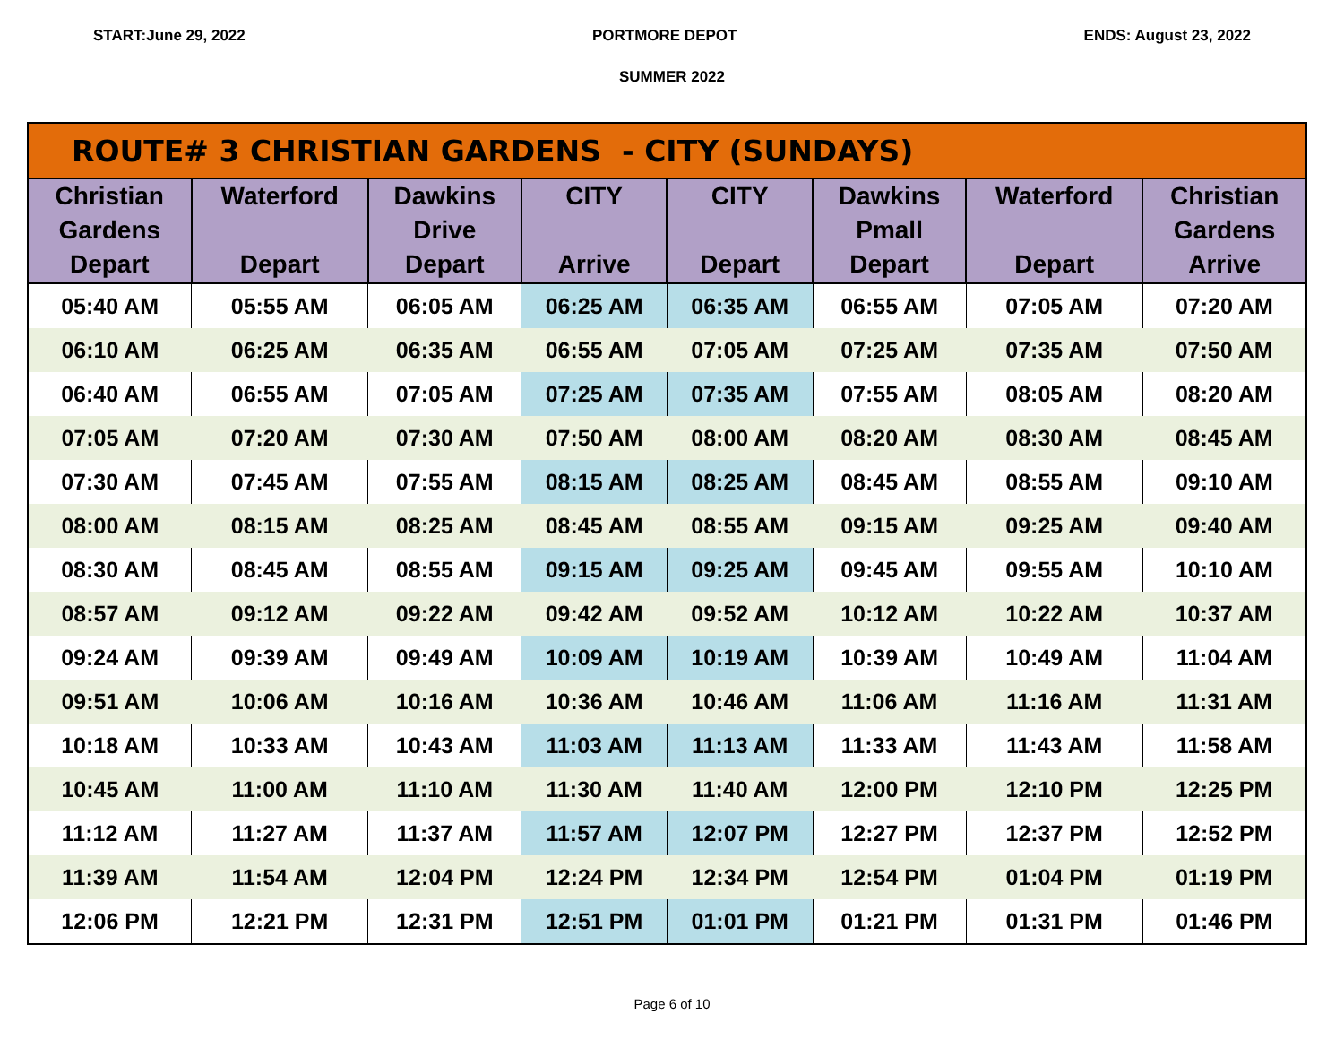START:June 29, 2022 PORTMORE DEPOT ENDS: August 23, 2022
SUMMER 2022
| ROUTE# 3 CHRISTIAN GARDENS - CITY (SUNDAYS) | | | | | | | |
| --- | --- | --- | --- | --- | --- | --- | --- |
| Christian Gardens Depart | Waterford Depart | Dawkins Drive Depart | CITY Arrive | CITY Depart | Dawkins Pmall Depart | Waterford Depart | Christian Gardens Arrive |
| 05:40 AM | 05:55 AM | 06:05 AM | 06:25 AM | 06:35 AM | 06:55 AM | 07:05 AM | 07:20 AM |
| 06:10 AM | 06:25 AM | 06:35 AM | 06:55 AM | 07:05 AM | 07:25 AM | 07:35 AM | 07:50 AM |
| 06:40 AM | 06:55 AM | 07:05 AM | 07:25 AM | 07:35 AM | 07:55 AM | 08:05 AM | 08:20 AM |
| 07:05 AM | 07:20 AM | 07:30 AM | 07:50 AM | 08:00 AM | 08:20 AM | 08:30 AM | 08:45 AM |
| 07:30 AM | 07:45 AM | 07:55 AM | 08:15 AM | 08:25 AM | 08:45 AM | 08:55 AM | 09:10 AM |
| 08:00 AM | 08:15 AM | 08:25 AM | 08:45 AM | 08:55 AM | 09:15 AM | 09:25 AM | 09:40 AM |
| 08:30 AM | 08:45 AM | 08:55 AM | 09:15 AM | 09:25 AM | 09:45 AM | 09:55 AM | 10:10 AM |
| 08:57 AM | 09:12 AM | 09:22 AM | 09:42 AM | 09:52 AM | 10:12 AM | 10:22 AM | 10:37 AM |
| 09:24 AM | 09:39 AM | 09:49 AM | 10:09 AM | 10:19 AM | 10:39 AM | 10:49 AM | 11:04 AM |
| 09:51 AM | 10:06 AM | 10:16 AM | 10:36 AM | 10:46 AM | 11:06 AM | 11:16 AM | 11:31 AM |
| 10:18 AM | 10:33 AM | 10:43 AM | 11:03 AM | 11:13 AM | 11:33 AM | 11:43 AM | 11:58 AM |
| 10:45 AM | 11:00 AM | 11:10 AM | 11:30 AM | 11:40 AM | 12:00 PM | 12:10 PM | 12:25 PM |
| 11:12 AM | 11:27 AM | 11:37 AM | 11:57 AM | 12:07 PM | 12:27 PM | 12:37 PM | 12:52 PM |
| 11:39 AM | 11:54 AM | 12:04 PM | 12:24 PM | 12:34 PM | 12:54 PM | 01:04 PM | 01:19 PM |
| 12:06 PM | 12:21 PM | 12:31 PM | 12:51 PM | 01:01 PM | 01:21 PM | 01:31 PM | 01:46 PM |
Page 6 of 10